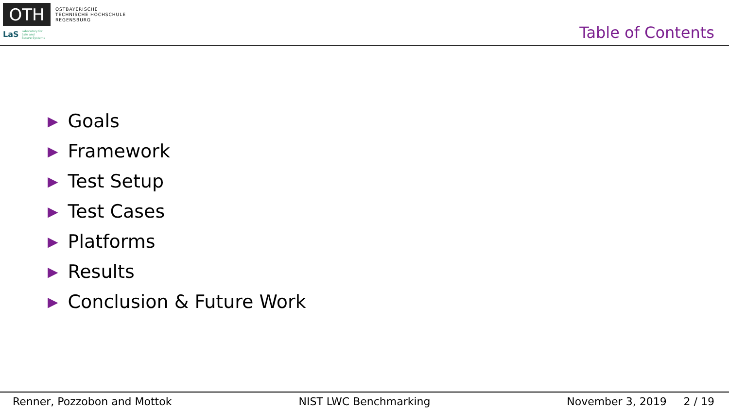OTH
OSTBAYERISCHE
TECHNISCHE HOCHSCHULE
REGENSBURG
LaS Laboratory for
Safe and
Secure Systems
Table of Contents
▶ Goals
▶ Framework
▶ Test Setup
▶ Test Cases
▶ Platforms
▶ Results
▶ Conclusion & Future Work
Renner, Pozzobon and Mottok NIST LWC Benchmarking November 3, 2019 2 / 19